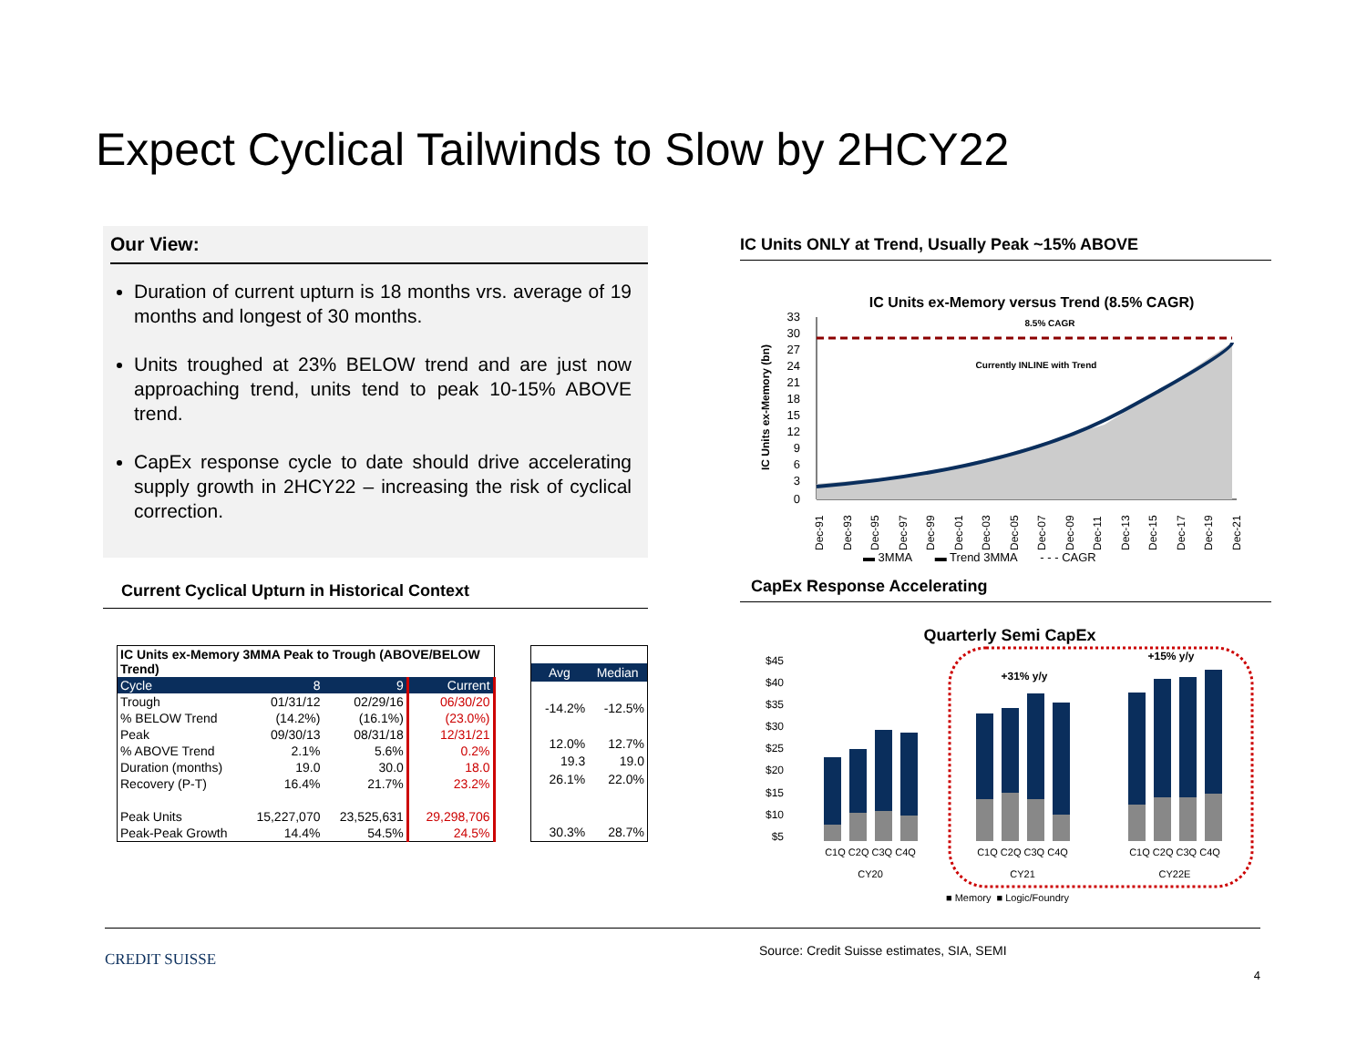Expect Cyclical Tailwinds to Slow by 2HCY22
Our View:
Duration of current upturn is 18 months vrs. average of 19 months and longest of 30 months.
Units troughed at 23% BELOW trend and are just now approaching trend, units tend to peak 10-15% ABOVE trend.
CapEx response cycle to date should drive accelerating supply growth in 2HCY22 – increasing the risk of cyclical correction.
Current Cyclical Upturn in Historical Context
| IC Units ex-Memory 3MMA Peak to Trough (ABOVE/BELOW Trend) | | | |
| --- | --- | --- | --- |
| Cycle | 8 | 9 | Current |
| Trough | 01/31/12 | 02/29/16 | 06/30/20 |
| % BELOW Trend | (14.2%) | (16.1%) | (23.0%) |
| Peak | 09/30/13 | 08/31/18 | 12/31/21 |
| % ABOVE Trend | 2.1% | 5.6% | 0.2% |
| Duration (months) | 19.0 | 30.0 | 18.0 |
| Recovery (P-T) | 16.4% | 21.7% | 23.2% |
| Peak Units | 15,227,070 | 23,525,631 | 29,298,706 |
| Peak-Peak Growth | 14.4% | 54.5% | 24.5% |
| Avg | Median |
| -14.2% | -12.5% |
| 12.0% | 12.7% |
| 19.3 | 19.0 |
| 26.1% | 22.0% |
| 30.3% | 28.7% |
IC Units ONLY at Trend, Usually Peak ~15% ABOVE
IC Units ex-Memory versus Trend (8.5% CAGR)
8.5% CAGR
Currently INLINE with Trend
IC Units ex-Memory (bn)
33
30
27
24
21
18
15
12
9
6
3
0
Dec-91
Dec-93
Dec-95
Dec-97
Dec-99
Dec-01
Dec-03
Dec-05
Dec-07
Dec-09
Dec-11
Dec-13
Dec-15
Dec-17
Dec-19
Dec-21
▬ 3MMA ▬ Trend 3MMA - - - CAGR
CapEx Response Accelerating
Quarterly Semi CapEx
$45
$40
$35
$30
$25
$20
$15
$10
$5
+31% y/y
+15% y/y
C1Q C2Q C3Q C4Q
C1Q C2Q C3Q C4Q
C1Q C2Q C3Q C4Q
CY20
CY21
CY22E
■ Memory ■ Logic/Foundry
CREDIT SUISSE
Source: Credit Suisse estimates, SIA, SEMI
4